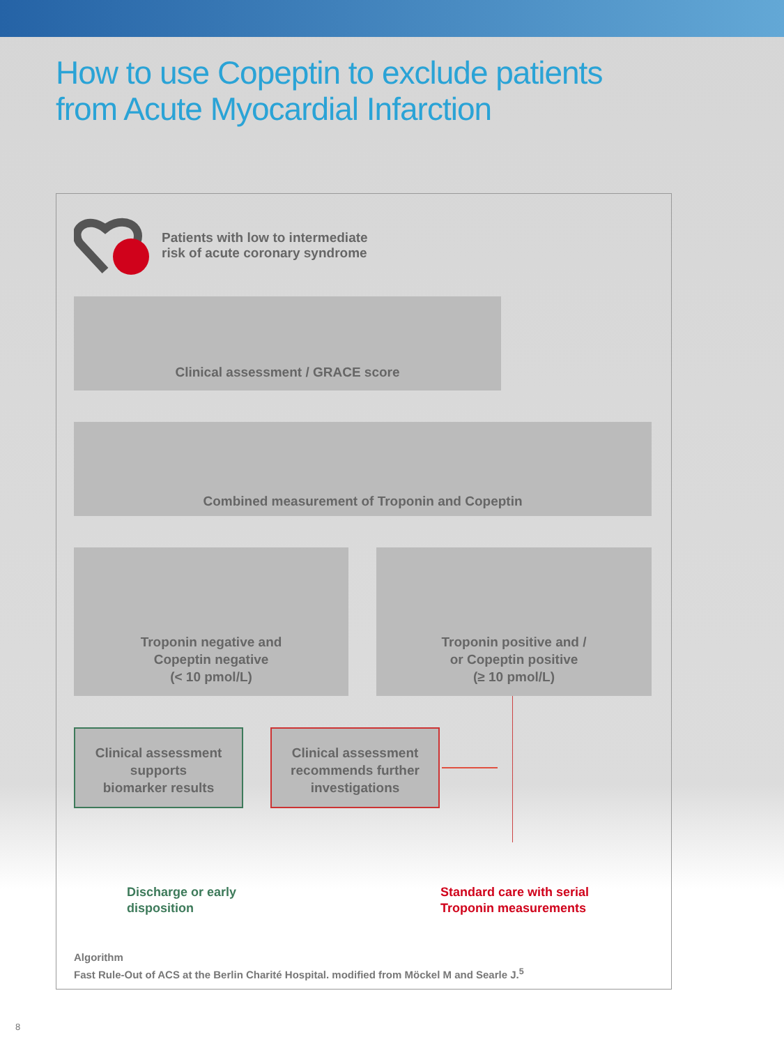How to use Copeptin to exclude patients
from Acute Myocardial Infarction
Patients with low to intermediate
risk of acute coronary syndrome
Clinical assessment / GRACE score
Combined measurement of Troponin and Copeptin
Troponin negative and
Copeptin negative
(< 10 pmol/L)
Troponin positive and /
or Copeptin positive
(≥ 10 pmol/L)
Clinical assessment
supports
biomarker results
Clinical assessment
recommends further
investigations
Discharge or early
disposition
Standard care with serial
Troponin measurements
Algorithm
Fast Rule-Out of ACS at the Berlin Charité Hospital. modified from Möckel M and Searle J.<sup>5</sup>
8